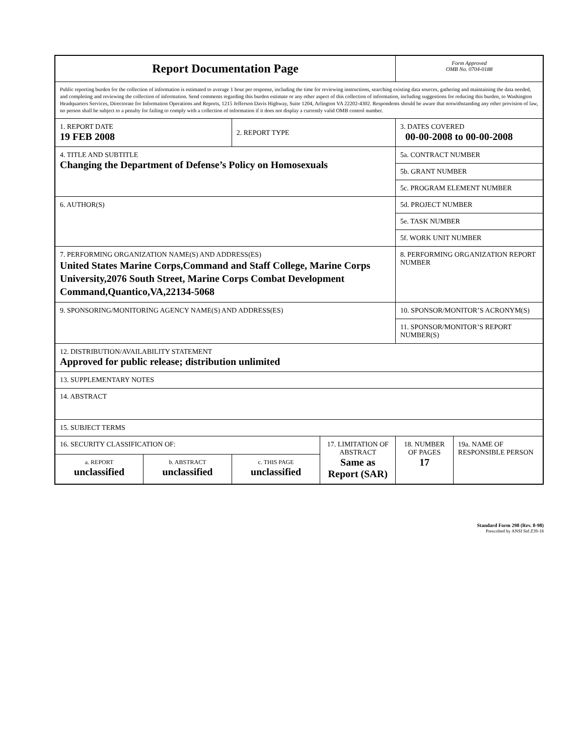| Report Documentation Page | | | | Form Approved OMB No. 0704-0188 | |
| Public reporting burden for the collection of information is estimated to average 1 hour per response, including the time for reviewing instructions, searching existing data sources, gathering and maintaining the data needed, and completing and reviewing the collection of information. Send comments regarding this burden estimate or any other aspect of this collection of information, including suggestions for reducing this burden, to Washington Headquarters Services, Directorate for Information Operations and Reports, 1215 Jefferson Davis Highway, Suite 1204, Arlington VA 22202-4302. Respondents should be aware that notwithstanding any other provision of law, no person shall be subject to a penalty for failing to comply with a collection of information if it does not display a currently valid OMB control number. | | | | | |
| 1. REPORT DATE 19 FEB 2008 | | 2. REPORT TYPE | | 3. DATES COVERED 00-00-2008 to 00-00-2008 | |
| 4. TITLE AND SUBTITLE Changing the Department of Defense’s Policy on Homosexuals | | | | 5a. CONTRACT NUMBER | |
| | | | | 5b. GRANT NUMBER | |
| | | | | 5c. PROGRAM ELEMENT NUMBER | |
| 6. AUTHOR(S) | | | | 5d. PROJECT NUMBER | |
| | | | | 5e. TASK NUMBER | |
| | | | | 5f. WORK UNIT NUMBER | |
| 7. PERFORMING ORGANIZATION NAME(S) AND ADDRESS(ES) United States Marine Corps,Command and Staff College, Marine Corps University,2076 South Street, Marine Corps Combat Development Command,Quantico,VA,22134-5068 | | | | 8. PERFORMING ORGANIZATION REPORT NUMBER | |
| 9. SPONSORING/MONITORING AGENCY NAME(S) AND ADDRESS(ES) | | | | 10. SPONSOR/MONITOR’S ACRONYM(S) | |
| | | | | 11. SPONSOR/MONITOR’S REPORT NUMBER(S) | |
| 12. DISTRIBUTION/AVAILABILITY STATEMENT Approved for public release; distribution unlimited | | | | | |
| 13. SUPPLEMENTARY NOTES | | | | | |
| 14. ABSTRACT | | | | | |
| 15. SUBJECT TERMS | | | | | |
| 16. SECURITY CLASSIFICATION OF: | | | 17. LIMITATION OF ABSTRACT Same as Report (SAR) | 18. NUMBER OF PAGES 17 | 19a. NAME OF RESPONSIBLE PERSON |
| a. REPORT unclassified | b. ABSTRACT unclassified | c. THIS PAGE unclassified | | | |
Standard Form 298 (Rev. 8-98)
Prescribed by ANSI Std Z39-18